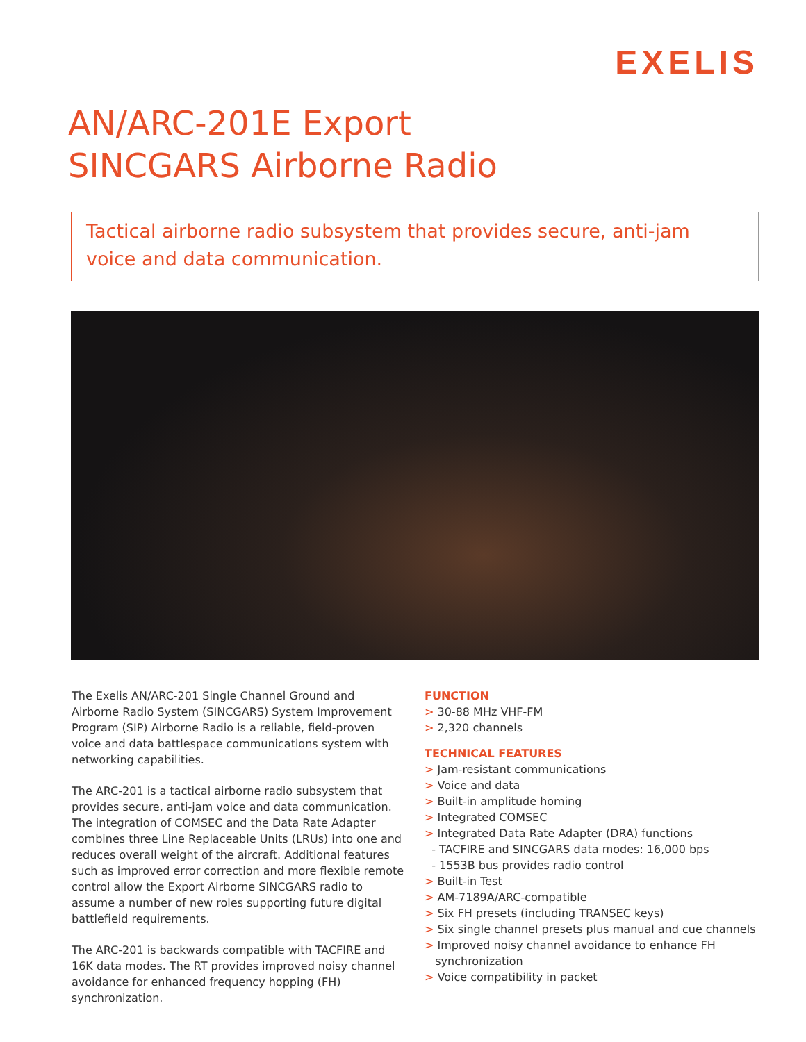EXELIS
AN/ARC-201E Export
SINCGARS Airborne Radio
Tactical airborne radio subsystem that provides secure, anti-jam voice and data communication.
The Exelis AN/ARC-201 Single Channel Ground and Airborne Radio System (SINCGARS) System Improvement Program (SIP) Airborne Radio is a reliable, field-proven voice and data battlespace communications system with networking capabilities.
The ARC-201 is a tactical airborne radio subsystem that provides secure, anti-jam voice and data communication. The integration of COMSEC and the Data Rate Adapter combines three Line Replaceable Units (LRUs) into one and reduces overall weight of the aircraft. Additional features such as improved error correction and more flexible remote control allow the Export Airborne SINCGARS radio to assume a number of new roles supporting future digital battlefield requirements.
The ARC-201 is backwards compatible with TACFIRE and 16K data modes. The RT provides improved noisy channel avoidance for enhanced frequency hopping (FH) synchronization.
FUNCTION
> 30-88 MHz VHF-FM
> 2,320 channels
TECHNICAL FEATURES
> Jam-resistant communications
> Voice and data
> Built-in amplitude homing
> Integrated COMSEC
> Integrated Data Rate Adapter (DRA) functions
- TACFIRE and SINCGARS data modes: 16,000 bps
- 1553B bus provides radio control
> Built-in Test
> AM-7189A/ARC-compatible
> Six FH presets (including TRANSEC keys)
> Six single channel presets plus manual and cue channels
> Improved noisy channel avoidance to enhance FH
synchronization
> Voice compatibility in packet